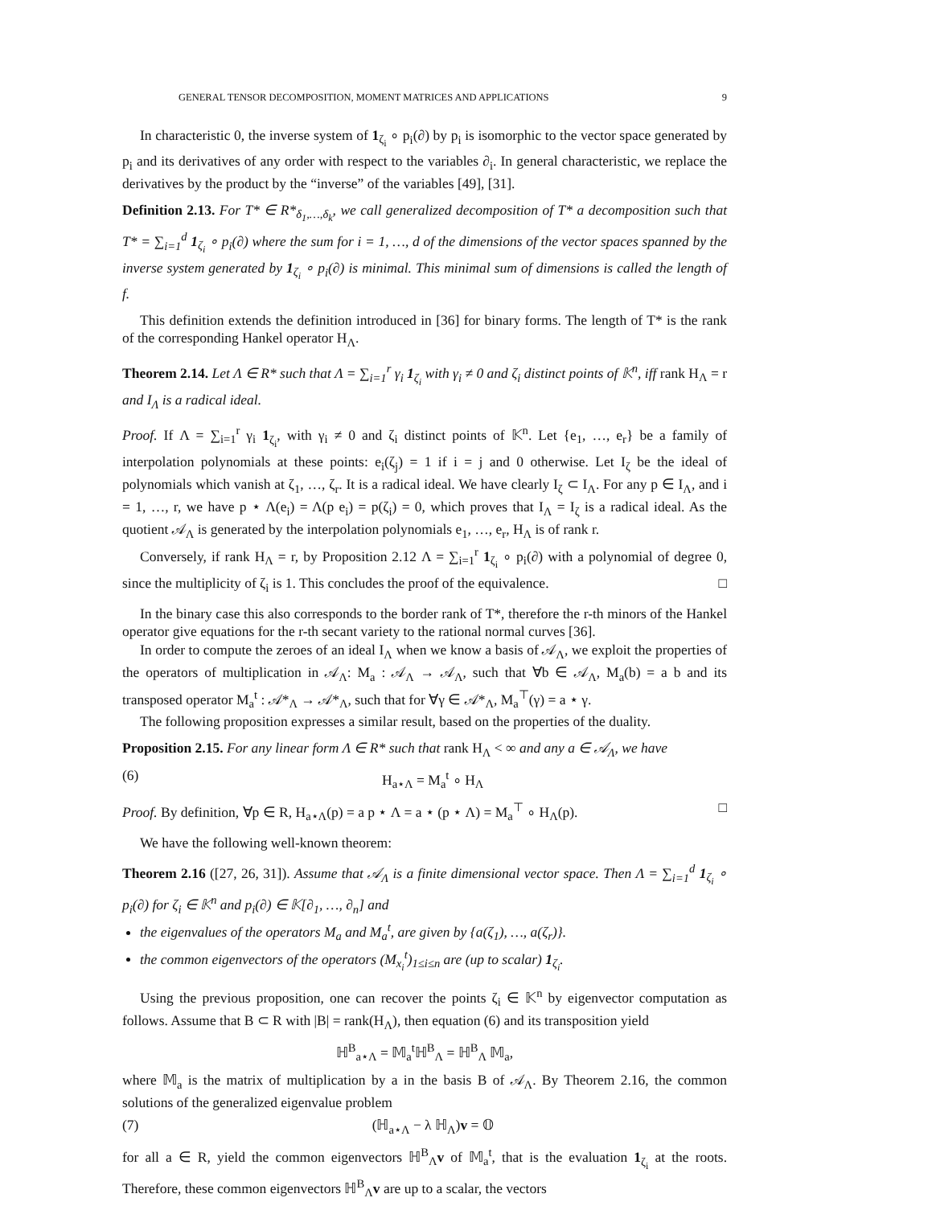GENERAL TENSOR DECOMPOSITION, MOMENT MATRICES AND APPLICATIONS 9
In characteristic 0, the inverse system of 1<sub>ζ<sub>i</sub></sub> ∘ p<sub>i</sub>(∂) by p<sub>i</sub> is isomorphic to the vector space generated by p<sub>i</sub> and its derivatives of any order with respect to the variables ∂<sub>i</sub>. In general characteristic, we replace the derivatives by the product by the “inverse” of the variables [49], [31].
Definition 2.13. For T* ∈ R*<sub>δ<sub>1</sub>,…,δ<sub>k</sub></sub>, we call generalized decomposition of T* a decomposition such that T* = ∑<sub>i=1</sub><sup>d</sup> 1<sub>ζ<sub>i</sub></sub> ∘ p<sub>i</sub>(∂) where the sum for i = 1, …, d of the dimensions of the vector spaces spanned by the inverse system generated by 1<sub>ζ<sub>i</sub></sub> ∘ p<sub>i</sub>(∂) is minimal. This minimal sum of dimensions is called the length of f.
This definition extends the definition introduced in [36] for binary forms. The length of T* is the rank of the corresponding Hankel operator H<sub>Λ</sub>.
Theorem 2.14. Let Λ ∈ R* such that Λ = ∑<sub>i=1</sub><sup>r</sup> γ<sub>i</sub> 1<sub>ζ<sub>i</sub></sub> with γ<sub>i</sub> ≠ 0 and ζ<sub>i</sub> distinct points of 𝕂<sup>n</sup>, iff rank H<sub>Λ</sub> = r and I<sub>Λ</sub> is a radical ideal.
Proof. If Λ = ∑<sub>i=1</sub><sup>r</sup> γ<sub>i</sub> 1<sub>ζ<sub>i</sub></sub>, with γ<sub>i</sub> ≠ 0 and ζ<sub>i</sub> distinct points of 𝕂<sup>n</sup>. Let {e<sub>1</sub>, …, e<sub>r</sub>} be a family of interpolation polynomials at these points: e<sub>i</sub>(ζ<sub>j</sub>) = 1 if i = j and 0 otherwise. Let I<sub>ζ</sub> be the ideal of polynomials which vanish at ζ<sub>1</sub>, …, ζ<sub>r</sub>. It is a radical ideal. We have clearly I<sub>ζ</sub> ⊂ I<sub>Λ</sub>. For any p ∈ I<sub>Λ</sub>, and i = 1, …, r, we have p ⋆ Λ(e<sub>i</sub>) = Λ(p e<sub>i</sub>) = p(ζ<sub>i</sub>) = 0, which proves that I<sub>Λ</sub> = I<sub>ζ</sub> is a radical ideal. As the quotient 𝒜<sub>Λ</sub> is generated by the interpolation polynomials e<sub>1</sub>, …, e<sub>r</sub>, H<sub>Λ</sub> is of rank r.
Conversely, if rank H<sub>Λ</sub> = r, by Proposition 2.12 Λ = ∑<sub>i=1</sub><sup>r</sup> 1<sub>ζ<sub>i</sub></sub> ∘ p<sub>i</sub>(∂) with a polynomial of degree 0, since the multiplicity of ζ<sub>i</sub> is 1. This concludes the proof of the equivalence. □
In the binary case this also corresponds to the border rank of T*, therefore the r-th minors of the Hankel operator give equations for the r-th secant variety to the rational normal curves [36].
In order to compute the zeroes of an ideal I<sub>Λ</sub> when we know a basis of 𝒜<sub>Λ</sub>, we exploit the properties of the operators of multiplication in 𝒜<sub>Λ</sub>: M<sub>a</sub> : 𝒜<sub>Λ</sub> → 𝒜<sub>Λ</sub>, such that ∀b ∈ 𝒜<sub>Λ</sub>, M<sub>a</sub>(b) = a b and its transposed operator M<sub>a</sub><sup>t</sup> : 𝒜*<sub>Λ</sub> → 𝒜*<sub>Λ</sub>, such that for ∀γ ∈ 𝒜*<sub>Λ</sub>, M<sub>a</sub><sup>⊤</sup>(γ) = a ⋆ γ.
The following proposition expresses a similar result, based on the properties of the duality.
Proposition 2.15. For any linear form Λ ∈ R* such that rank H<sub>Λ</sub> < ∞ and any a ∈ 𝒜<sub>Λ</sub>, we have
(6) H<sub>a⋆Λ</sub> = M<sub>a</sub><sup>t</sup> ∘ H<sub>Λ</sub>
Proof. By definition, ∀p ∈ R, H<sub>a⋆Λ</sub>(p) = a p ⋆ Λ = a ⋆ (p ⋆ Λ) = M<sub>a</sub><sup>⊤</sup> ∘ H<sub>Λ</sub>(p). □
We have the following well-known theorem:
Theorem 2.16 ([27, 26, 31]). Assume that 𝒜<sub>Λ</sub> is a finite dimensional vector space. Then Λ = ∑<sub>i=1</sub><sup>d</sup> 1<sub>ζ<sub>i</sub></sub> ∘ p<sub>i</sub>(∂) for ζ<sub>i</sub> ∈ 𝕂<sup>n</sup> and p<sub>i</sub>(∂) ∈ 𝕂[∂<sub>1</sub>, …, ∂<sub>n</sub>] and
the eigenvalues of the operators M<sub>a</sub> and M<sub>a</sub><sup>t</sup>, are given by {a(ζ<sub>1</sub>), …, a(ζ<sub>r</sub>)}.
the common eigenvectors of the operators (M<sub>x<sub>i</sub></sub><sup>t</sup>)<sub>1≤i≤n</sub> are (up to scalar) 1<sub>ζ<sub>i</sub></sub>.
Using the previous proposition, one can recover the points ζ<sub>i</sub> ∈ 𝕂<sup>n</sup> by eigenvector computation as follows. Assume that B ⊂ R with |B| = rank(H<sub>Λ</sub>), then equation (6) and its transposition yield
ℍ<sup>B</sup><sub>a⋆Λ</sub> = 𝕄<sub>a</sub><sup>t</sup>ℍ<sup>B</sup><sub>Λ</sub> = ℍ<sup>B</sup><sub>Λ</sub> 𝕄<sub>a</sub>,
where 𝕄<sub>a</sub> is the matrix of multiplication by a in the basis B of 𝒜<sub>Λ</sub>. By Theorem 2.16, the common solutions of the generalized eigenvalue problem
(7) (ℍ<sub>a⋆Λ</sub> − λ ℍ<sub>Λ</sub>)v = 𝕆
for all a ∈ R, yield the common eigenvectors ℍ<sup>B</sup><sub>Λ</sub>v of 𝕄<sub>a</sub><sup>t</sup>, that is the evaluation 1<sub>ζ<sub>i</sub></sub> at the roots. Therefore, these common eigenvectors ℍ<sup>B</sup><sub>Λ</sub>v are up to a scalar, the vectors